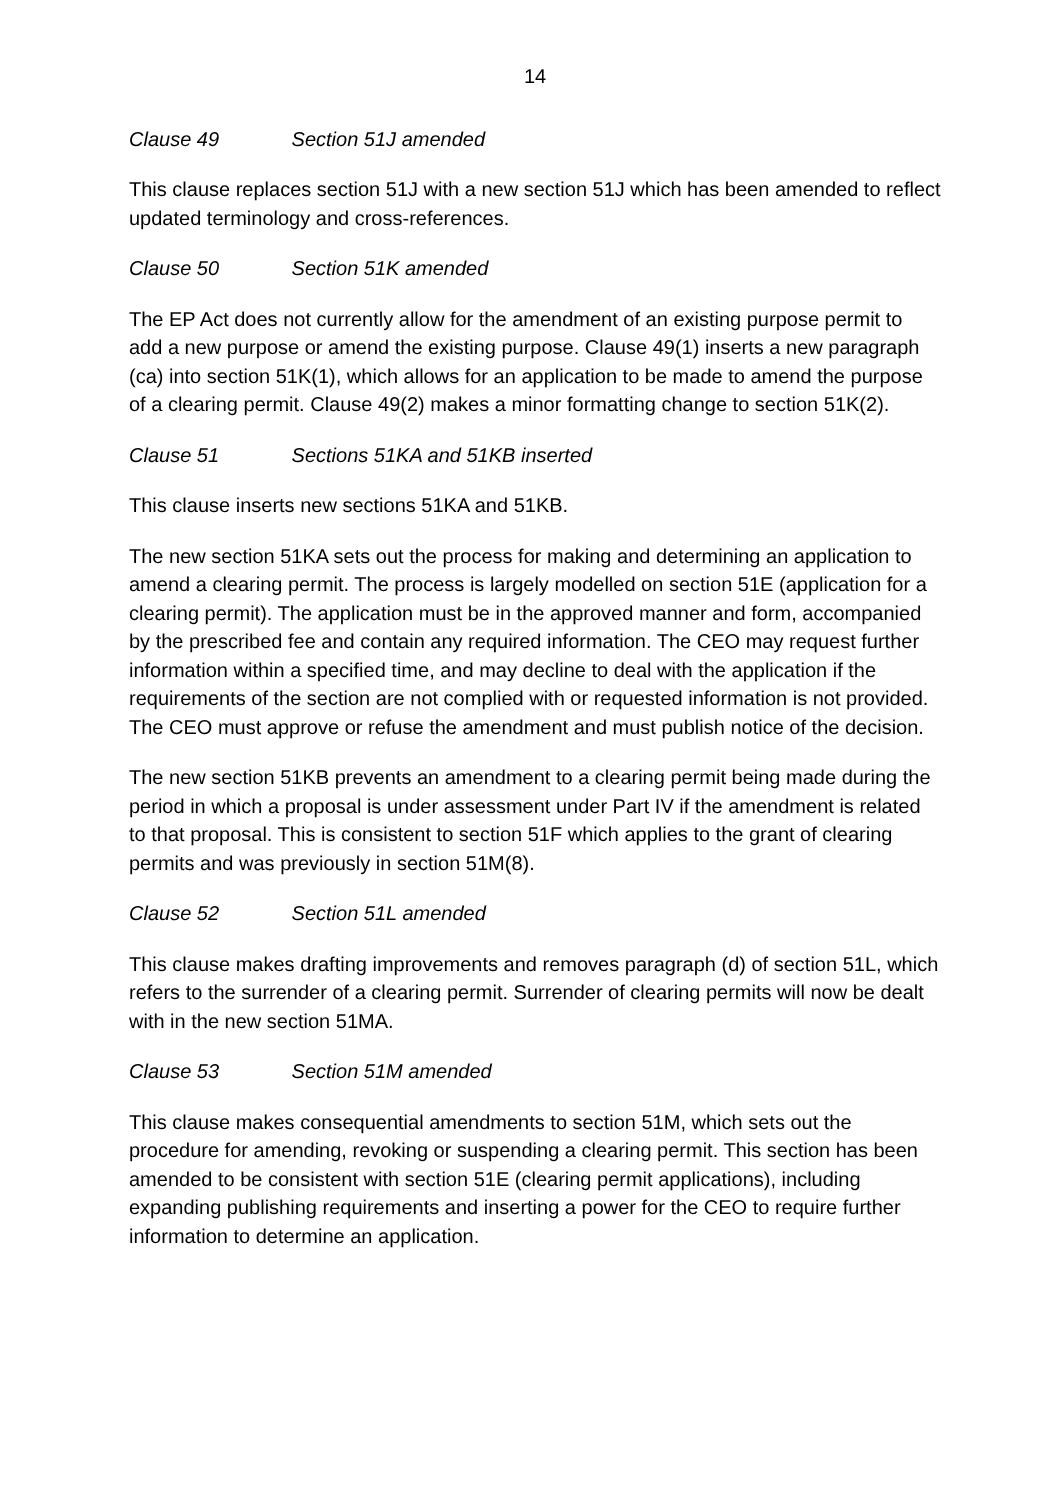14
Clause 49 Section 51J amended
This clause replaces section 51J with a new section 51J which has been amended to reflect updated terminology and cross-references.
Clause 50 Section 51K amended
The EP Act does not currently allow for the amendment of an existing purpose permit to add a new purpose or amend the existing purpose. Clause 49(1) inserts a new paragraph (ca) into section 51K(1), which allows for an application to be made to amend the purpose of a clearing permit. Clause 49(2) makes a minor formatting change to section 51K(2).
Clause 51 Sections 51KA and 51KB inserted
This clause inserts new sections 51KA and 51KB.
The new section 51KA sets out the process for making and determining an application to amend a clearing permit. The process is largely modelled on section 51E (application for a clearing permit). The application must be in the approved manner and form, accompanied by the prescribed fee and contain any required information. The CEO may request further information within a specified time, and may decline to deal with the application if the requirements of the section are not complied with or requested information is not provided. The CEO must approve or refuse the amendment and must publish notice of the decision.
The new section 51KB prevents an amendment to a clearing permit being made during the period in which a proposal is under assessment under Part IV if the amendment is related to that proposal. This is consistent to section 51F which applies to the grant of clearing permits and was previously in section 51M(8).
Clause 52 Section 51L amended
This clause makes drafting improvements and removes paragraph (d) of section 51L, which refers to the surrender of a clearing permit. Surrender of clearing permits will now be dealt with in the new section 51MA.
Clause 53 Section 51M amended
This clause makes consequential amendments to section 51M, which sets out the procedure for amending, revoking or suspending a clearing permit. This section has been amended to be consistent with section 51E (clearing permit applications), including expanding publishing requirements and inserting a power for the CEO to require further information to determine an application.